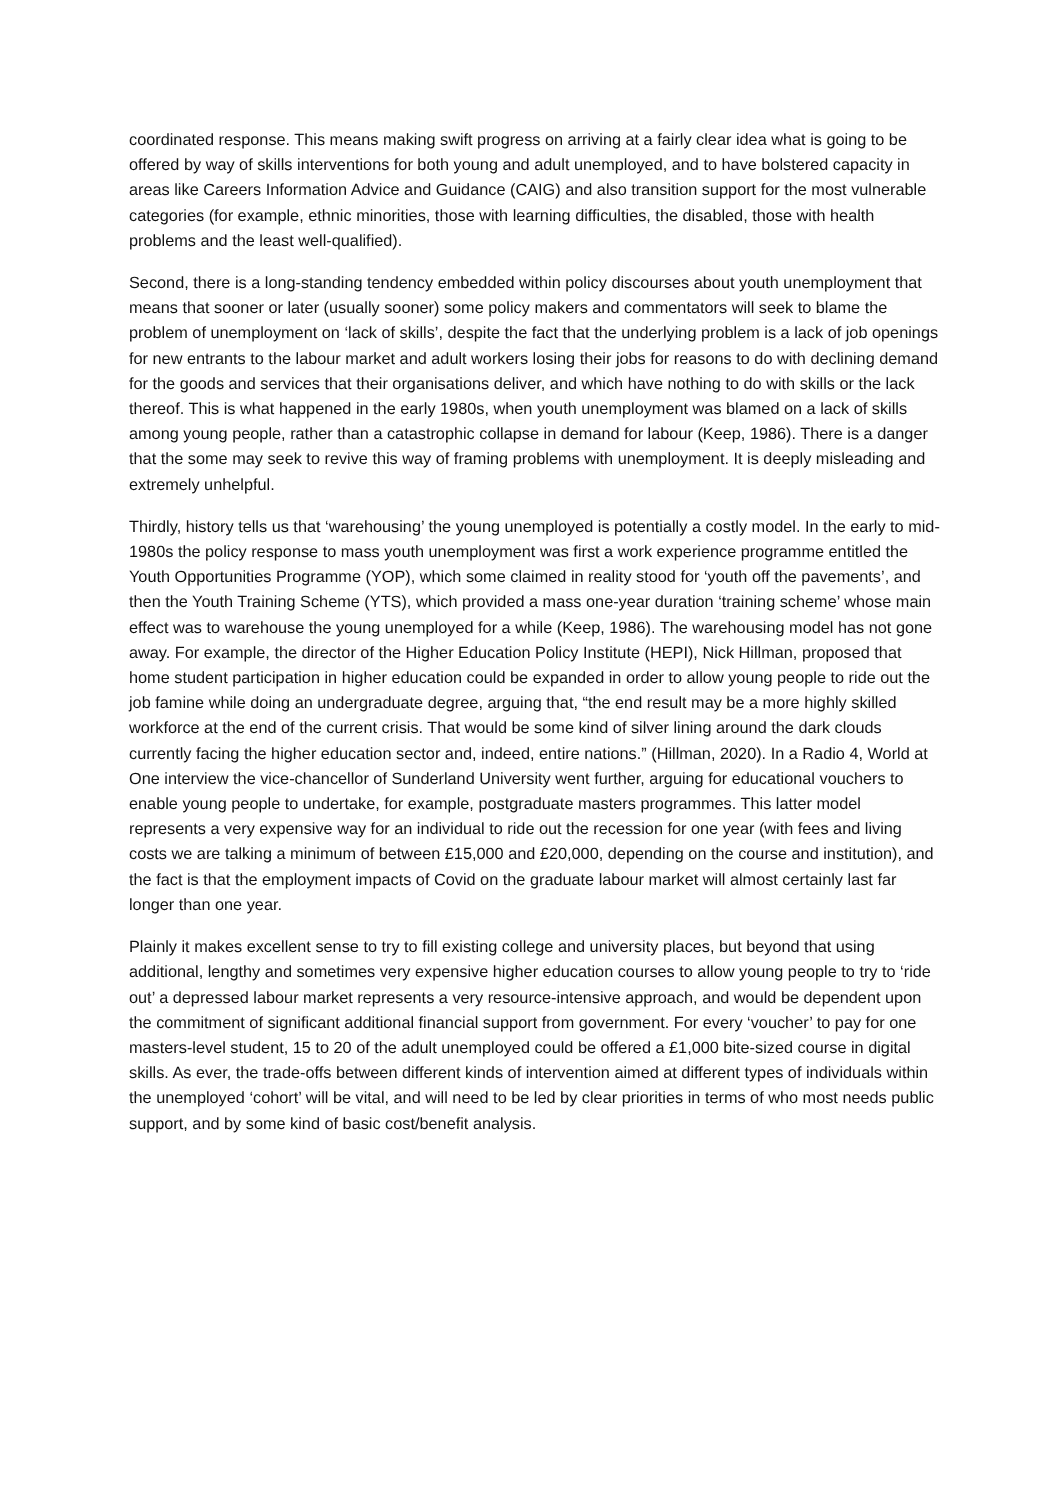coordinated response. This means making swift progress on arriving at a fairly clear idea what is going to be offered by way of skills interventions for both young and adult unemployed, and to have bolstered capacity in areas like Careers Information Advice and Guidance (CAIG) and also transition support for the most vulnerable categories (for example, ethnic minorities, those with learning difficulties, the disabled, those with health problems and the least well-qualified).
Second, there is a long-standing tendency embedded within policy discourses about youth unemployment that means that sooner or later (usually sooner) some policy makers and commentators will seek to blame the problem of unemployment on ‘lack of skills’, despite the fact that the underlying problem is a lack of job openings for new entrants to the labour market and adult workers losing their jobs for reasons to do with declining demand for the goods and services that their organisations deliver, and which have nothing to do with skills or the lack thereof. This is what happened in the early 1980s, when youth unemployment was blamed on a lack of skills among young people, rather than a catastrophic collapse in demand for labour (Keep, 1986). There is a danger that the some may seek to revive this way of framing problems with unemployment. It is deeply misleading and extremely unhelpful.
Thirdly, history tells us that ‘warehousing’ the young unemployed is potentially a costly model. In the early to mid-1980s the policy response to mass youth unemployment was first a work experience programme entitled the Youth Opportunities Programme (YOP), which some claimed in reality stood for ‘youth off the pavements’, and then the Youth Training Scheme (YTS), which provided a mass one-year duration ‘training scheme’ whose main effect was to warehouse the young unemployed for a while (Keep, 1986). The warehousing model has not gone away. For example, the director of the Higher Education Policy Institute (HEPI), Nick Hillman, proposed that home student participation in higher education could be expanded in order to allow young people to ride out the job famine while doing an undergraduate degree, arguing that, “the end result may be a more highly skilled workforce at the end of the current crisis. That would be some kind of silver lining around the dark clouds currently facing the higher education sector and, indeed, entire nations.” (Hillman, 2020). In a Radio 4, World at One interview the vice-chancellor of Sunderland University went further, arguing for educational vouchers to enable young people to undertake, for example, postgraduate masters programmes. This latter model represents a very expensive way for an individual to ride out the recession for one year (with fees and living costs we are talking a minimum of between £15,000 and £20,000, depending on the course and institution), and the fact is that the employment impacts of Covid on the graduate labour market will almost certainly last far longer than one year.
Plainly it makes excellent sense to try to fill existing college and university places, but beyond that using additional, lengthy and sometimes very expensive higher education courses to allow young people to try to ‘ride out’ a depressed labour market represents a very resource-intensive approach, and would be dependent upon the commitment of significant additional financial support from government. For every ‘voucher’ to pay for one masters-level student, 15 to 20 of the adult unemployed could be offered a £1,000 bite-sized course in digital skills. As ever, the trade-offs between different kinds of intervention aimed at different types of individuals within the unemployed ‘cohort’ will be vital, and will need to be led by clear priorities in terms of who most needs public support, and by some kind of basic cost/benefit analysis.